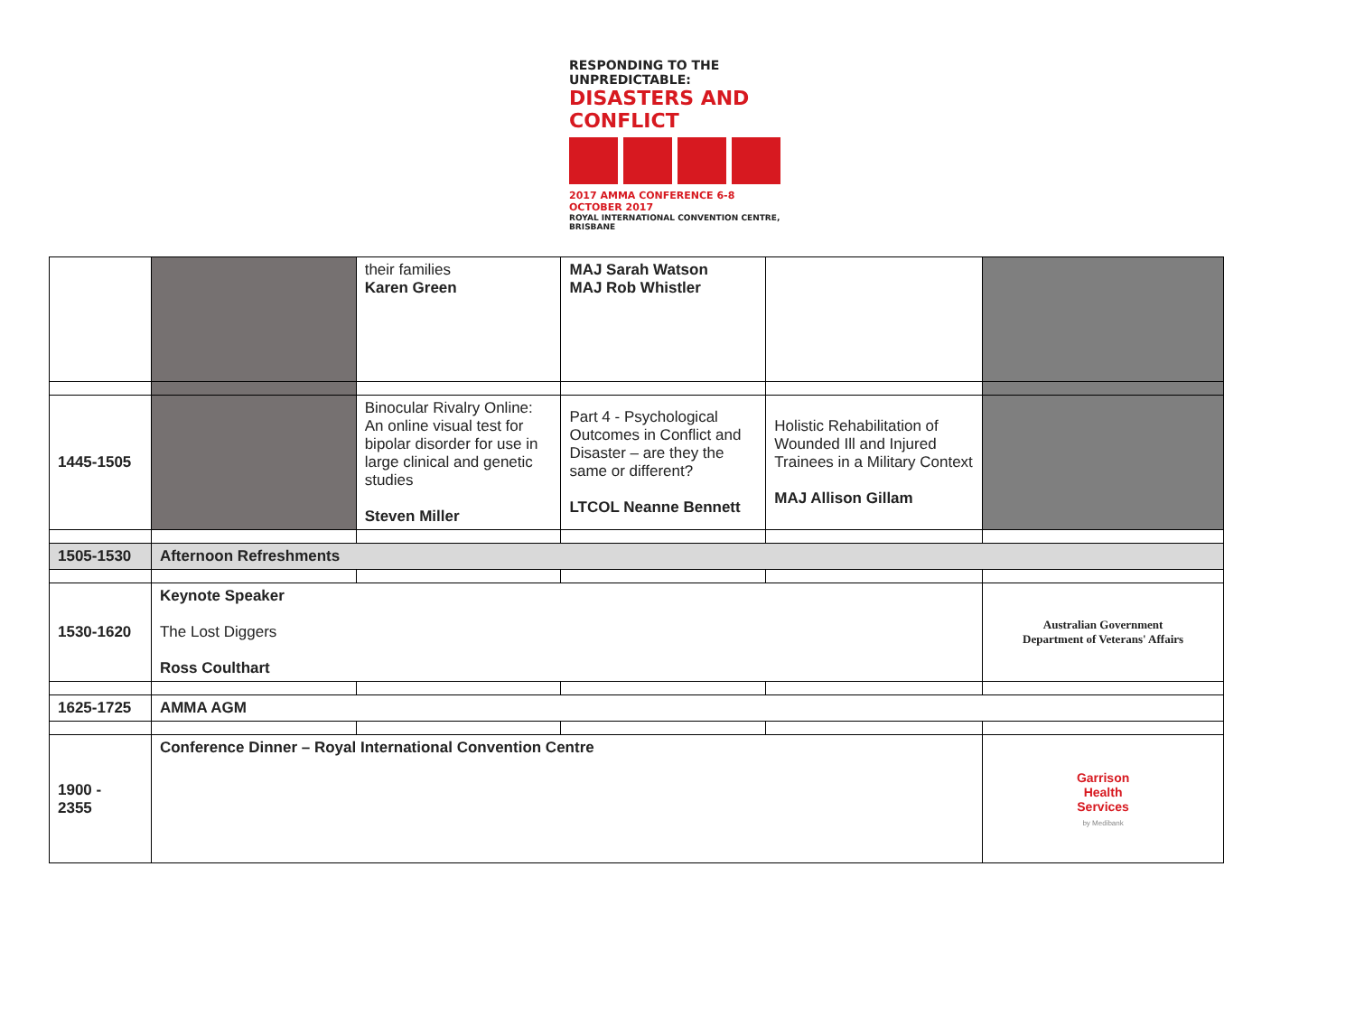RESPONDING TO THE UNPREDICTABLE:
DISASTERS AND CONFLICT
2017 AMMA CONFERENCE 6-8 OCTOBER 2017
ROYAL INTERNATIONAL CONVENTION CENTRE, BRISBANE
| | | their families Karen Green | MAJ Sarah Watson MAJ Rob Whistler | | |
| 1445-1505 | | Binocular Rivalry Online: An online visual test for bipolar disorder for use in large clinical and genetic studies Steven Miller | Part 4 - Psychological Outcomes in Conflict and Disaster – are they the same or different? LTCOL Neanne Bennett | Holistic Rehabilitation of Wounded Ill and Injured Trainees in a Military Context MAJ Allison Gillam | |
| 1505-1530 | Afternoon Refreshments | | | | |
| 1530-1620 | Keynote Speaker The Lost Diggers Ross Coulthart | | | | Australian Government Department of Veterans' Affairs |
| 1625-1725 | AMMA AGM | | | | |
| 1900 - 2355 | Conference Dinner – Royal International Convention Centre | | | | Garrison Health Services by Medibank |